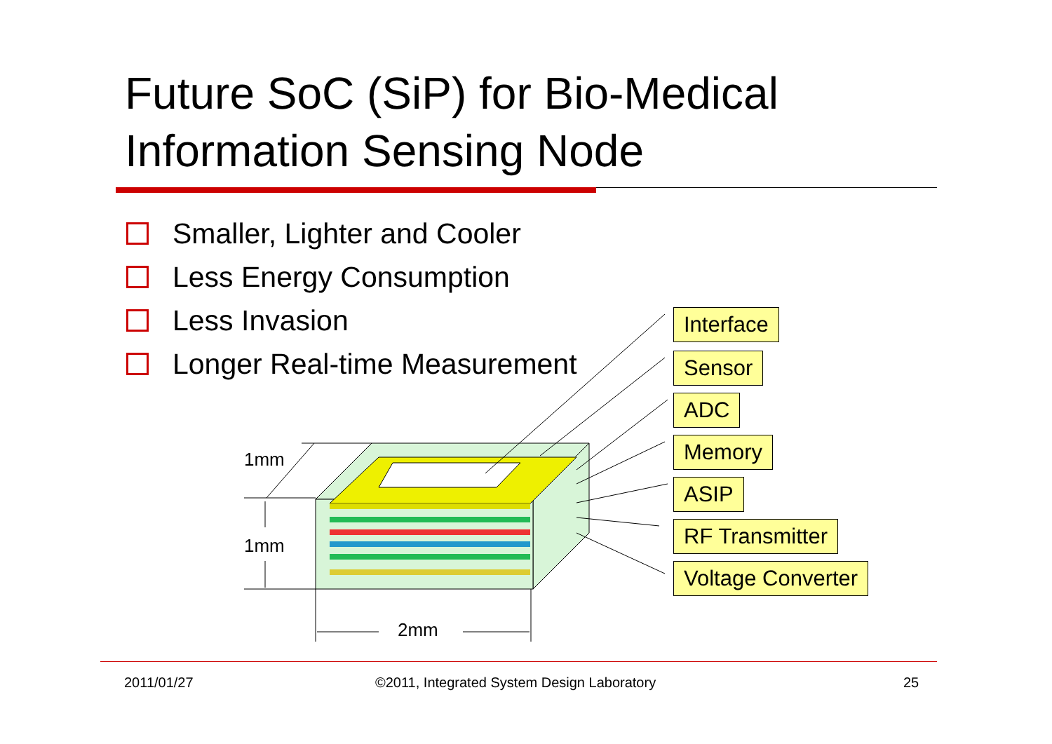Future SoC (SiP) for Bio-Medical
Information Sensing Node
Smaller, Lighter and Cooler
Less Energy Consumption
Less Invasion
Longer Real-time Measurement
1mm
1mm
2mm
Interface
Sensor
ADC
Memory
ASIP
RF Transmitter
Voltage Converter
2011/01/27
©2011, Integrated System Design Laboratory
25